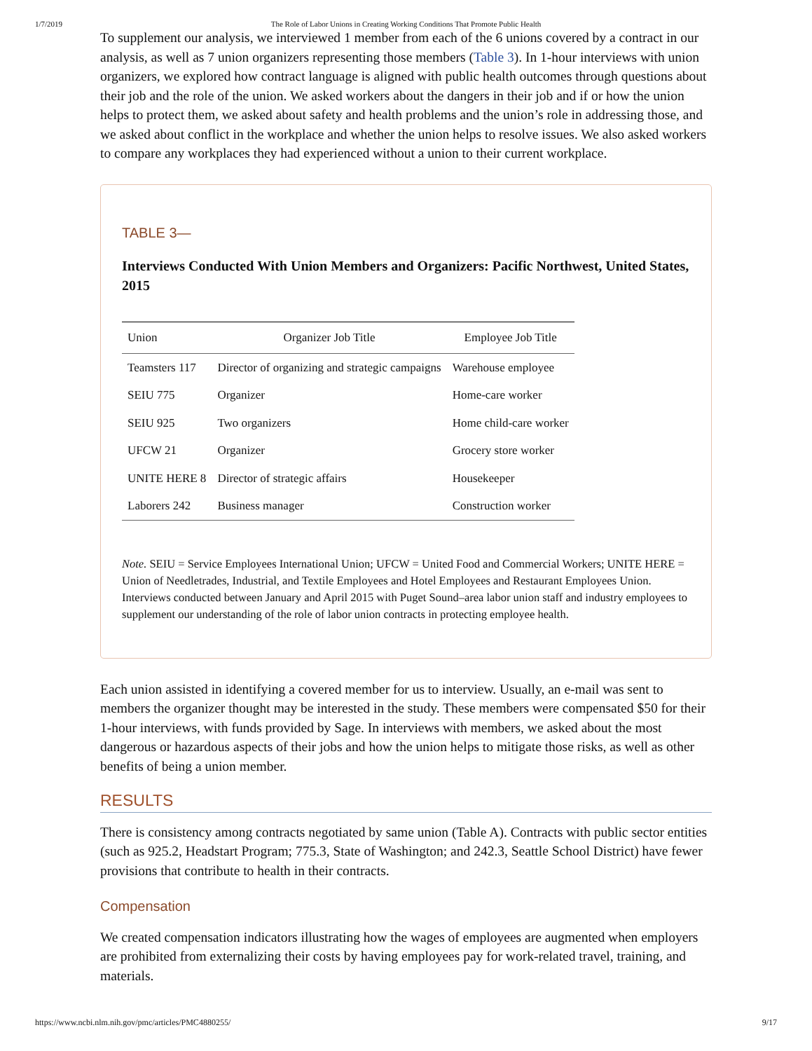1/7/2019 The Role of Labor Unions in Creating Working Conditions That Promote Public Health
To supplement our analysis, we interviewed 1 member from each of the 6 unions covered by a contract in our analysis, as well as 7 union organizers representing those members (Table 3). In 1-hour interviews with union organizers, we explored how contract language is aligned with public health outcomes through questions about their job and the role of the union. We asked workers about the dangers in their job and if or how the union helps to protect them, we asked about safety and health problems and the union’s role in addressing those, and we asked about conflict in the workplace and whether the union helps to resolve issues. We also asked workers to compare any workplaces they had experienced without a union to their current workplace.
TABLE 3—
Interviews Conducted With Union Members and Organizers: Pacific Northwest, United States, 2015
| Union | Organizer Job Title | Employee Job Title |
| --- | --- | --- |
| Teamsters 117 | Director of organizing and strategic campaigns | Warehouse employee |
| SEIU 775 | Organizer | Home-care worker |
| SEIU 925 | Two organizers | Home child-care worker |
| UFCW 21 | Organizer | Grocery store worker |
| UNITE HERE 8 | Director of strategic affairs | Housekeeper |
| Laborers 242 | Business manager | Construction worker |
Note. SEIU = Service Employees International Union; UFCW = United Food and Commercial Workers; UNITE HERE = Union of Needletrades, Industrial, and Textile Employees and Hotel Employees and Restaurant Employees Union. Interviews conducted between January and April 2015 with Puget Sound–area labor union staff and industry employees to supplement our understanding of the role of labor union contracts in protecting employee health.
Each union assisted in identifying a covered member for us to interview. Usually, an e-mail was sent to members the organizer thought may be interested in the study. These members were compensated $50 for their 1-hour interviews, with funds provided by Sage. In interviews with members, we asked about the most dangerous or hazardous aspects of their jobs and how the union helps to mitigate those risks, as well as other benefits of being a union member.
RESULTS
There is consistency among contracts negotiated by same union (Table A). Contracts with public sector entities (such as 925.2, Headstart Program; 775.3, State of Washington; and 242.3, Seattle School District) have fewer provisions that contribute to health in their contracts.
Compensation
We created compensation indicators illustrating how the wages of employees are augmented when employers are prohibited from externalizing their costs by having employees pay for work-related travel, training, and materials.
https://www.ncbi.nlm.nih.gov/pmc/articles/PMC4880255/ 9/17